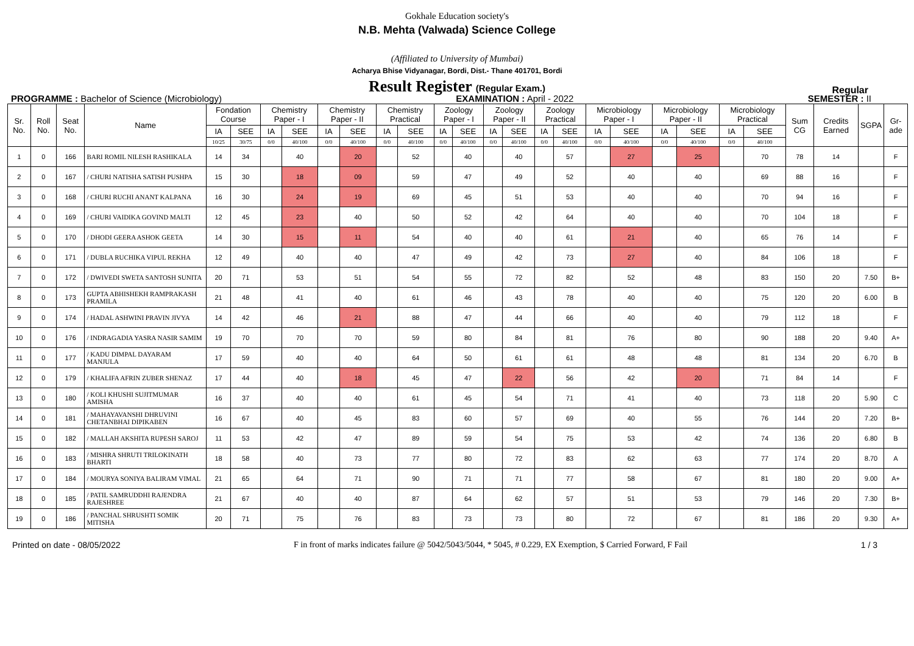Gokhale Education society's
N.B. Mehta (Valwada) Science College
(Affiliated to University of Mumbai)
Acharya Bhise Vidyanagar, Bordi, Dist.- Thane 401701, Bordi
Result Register (Regular Exam.)
Regular
PROGRAMME : Bachelor of Science (Microbiology)
EXAMINATION : April - 2022 SEMESTER : II
| Sr. No. | Roll No. | Seat No. | Name | Fondation Course | | Chemistry Paper - I | | Chemistry Paper - II | | Chemistry Practical | | Zoology Paper - I | | Zoology Paper - II | | Zoology Practical | | Microbiology Paper - I | | Microbiology Paper - II | | Microbiology Practical | | Sum CG | Credits Earned | SGPA | Gr-ade |
| --- | --- | --- | --- | --- | --- | --- | --- | --- | --- | --- | --- | --- | --- | --- | --- | --- | --- | --- | --- | --- | --- | --- | --- | --- | --- | --- | --- |
| | | | | IA | SEE | IA | SEE | IA | SEE | IA | SEE | IA | SEE | IA | SEE | IA | SEE | IA | SEE | IA | SEE | IA | SEE | | | | |
| | | | | 10/25 | 30/75 | 0/0 | 40/100 | 0/0 | 40/100 | 0/0 | 40/100 | 0/0 | 40/100 | 0/0 | 40/100 | 0/0 | 40/100 | 0/0 | 40/100 | 0/0 | 40/100 | 0/0 | 40/100 | | | | |
| 1 | 0 | 166 | BARI ROMIL NILESH RASHIKALA | 14 | 34 | | 40 | | 20 | | 52 | | 40 | | 40 | | 57 | | 27 | | 25 | | 70 | 78 | 14 | | F |
| 2 | 0 | 167 | / CHURI NATISHA SATISH PUSHPA | 15 | 30 | | 18 | | 09 | | 59 | | 47 | | 49 | | 52 | | 40 | | 40 | | 69 | 88 | 16 | | F |
| 3 | 0 | 168 | / CHURI RUCHI ANANT KALPANA | 16 | 30 | | 24 | | 19 | | 69 | | 45 | | 51 | | 53 | | 40 | | 40 | | 70 | 94 | 16 | | F |
| 4 | 0 | 169 | / CHURI VAIDIKA GOVIND MALTI | 12 | 45 | | 23 | | 40 | | 50 | | 52 | | 42 | | 64 | | 40 | | 40 | | 70 | 104 | 18 | | F |
| 5 | 0 | 170 | / DHODI GEERA ASHOK GEETA | 14 | 30 | | 15 | | 11 | | 54 | | 40 | | 40 | | 61 | | 21 | | 40 | | 65 | 76 | 14 | | F |
| 6 | 0 | 171 | / DUBLA RUCHIKA VIPUL REKHA | 12 | 49 | | 40 | | 40 | | 47 | | 49 | | 42 | | 73 | | 27 | | 40 | | 84 | 106 | 18 | | F |
| 7 | 0 | 172 | / DWIVEDI SWETA SANTOSH SUNITA | 20 | 71 | | 53 | | 51 | | 54 | | 55 | | 72 | | 82 | | 52 | | 48 | | 83 | 150 | 20 | 7.50 | B+ |
| 8 | 0 | 173 | GUPTA ABHISHEKH RAMPRAKASH PRAMILA | 21 | 48 | | 41 | | 40 | | 61 | | 46 | | 43 | | 78 | | 40 | | 40 | | 75 | 120 | 20 | 6.00 | B |
| 9 | 0 | 174 | / HADAL ASHWINI PRAVIN JIVYA | 14 | 42 | | 46 | | 21 | | 88 | | 47 | | 44 | | 66 | | 40 | | 40 | | 79 | 112 | 18 | | F |
| 10 | 0 | 176 | / INDRAGADIA YASRA NASIR SAMIM | 19 | 70 | | 70 | | 70 | | 59 | | 80 | | 84 | | 81 | | 76 | | 80 | | 90 | 188 | 20 | 9.40 | A+ |
| 11 | 0 | 177 | / KADU DIMPAL DAYARAM MANJULA | 17 | 59 | | 40 | | 40 | | 64 | | 50 | | 61 | | 61 | | 48 | | 48 | | 81 | 134 | 20 | 6.70 | B |
| 12 | 0 | 179 | / KHALIFA AFRIN ZUBER SHENAZ | 17 | 44 | | 40 | | 18 | | 45 | | 47 | | 22 | | 56 | | 42 | | 20 | | 71 | 84 | 14 | | F |
| 13 | 0 | 180 | / KOLI KHUSHI SUJITMUMAR AMISHA | 16 | 37 | | 40 | | 40 | | 61 | | 45 | | 54 | | 71 | | 41 | | 40 | | 73 | 118 | 20 | 5.90 | C |
| 14 | 0 | 181 | / MAHAYAVANSHI DHRUVINI CHETANBHAI DIPIKABEN | 16 | 67 | | 40 | | 45 | | 83 | | 60 | | 57 | | 69 | | 40 | | 55 | | 76 | 144 | 20 | 7.20 | B+ |
| 15 | 0 | 182 | / MALLAH AKSHITA RUPESH SAROJ | 11 | 53 | | 42 | | 47 | | 89 | | 59 | | 54 | | 75 | | 53 | | 42 | | 74 | 136 | 20 | 6.80 | B |
| 16 | 0 | 183 | / MISHRA SHRUTI TRILOKINATH BHARTI | 18 | 58 | | 40 | | 73 | | 77 | | 80 | | 72 | | 83 | | 62 | | 63 | | 77 | 174 | 20 | 8.70 | A |
| 17 | 0 | 184 | / MOURYA SONIYA BALIRAM VIMAL | 21 | 65 | | 64 | | 71 | | 90 | | 71 | | 71 | | 77 | | 58 | | 67 | | 81 | 180 | 20 | 9.00 | A+ |
| 18 | 0 | 185 | / PATIL SAMRUDDHI RAJENDRA RAJESHREE | 21 | 67 | | 40 | | 40 | | 87 | | 64 | | 62 | | 57 | | 51 | | 53 | | 79 | 146 | 20 | 7.30 | B+ |
| 19 | 0 | 186 | / PANCHAL SHRUSHTI SOMIK MITISHA | 20 | 71 | | 75 | | 76 | | 83 | | 73 | | 73 | | 80 | | 72 | | 67 | | 81 | 186 | 20 | 9.30 | A+ |
Printed on date - 08/05/2022 F in front of marks indicates failure @ 5042/5043/5044, * 5045, # 0.229, EX Exemption, $ Carried Forward, F Fail
1 / 3